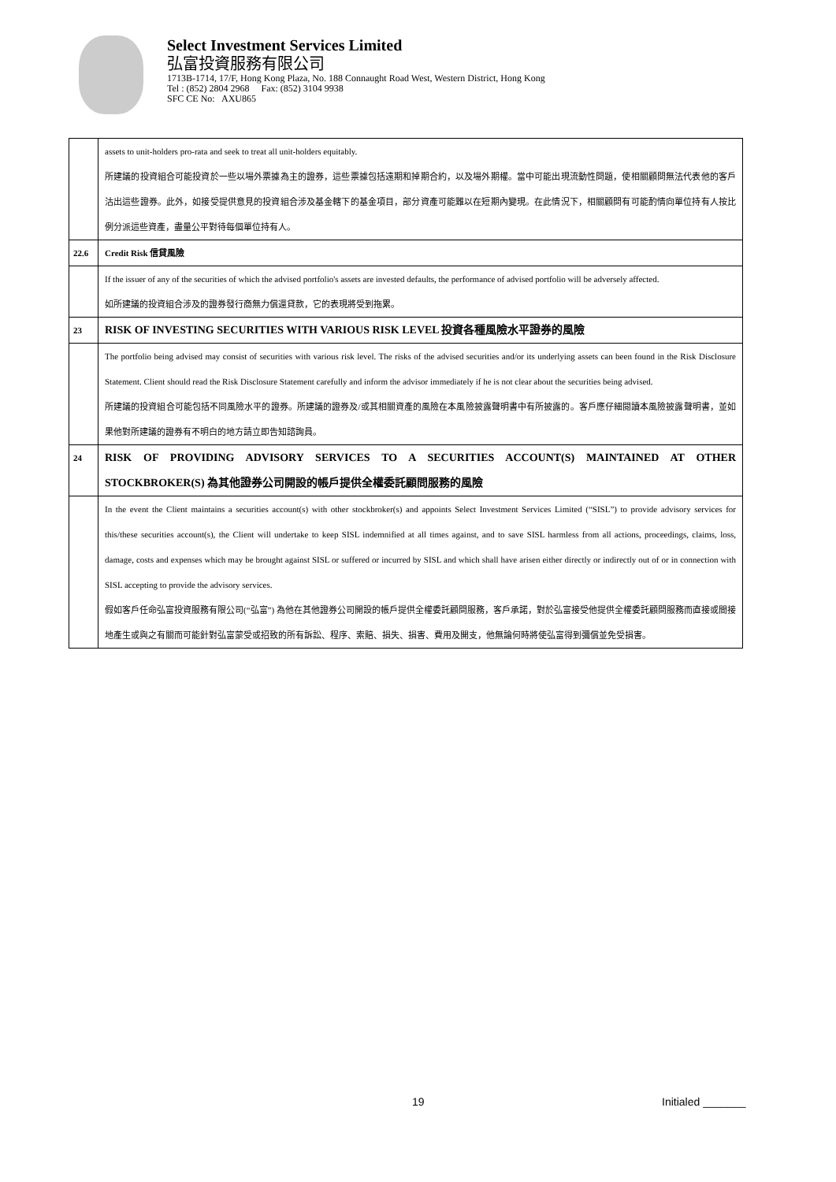Select Investment Services Limited
弘富投資服務有限公司
1713B-1714, 17/F, Hong Kong Plaza, No. 188 Connaught Road West, Western District, Hong Kong
Tel : (852) 2804 2968 Fax: (852) 3104 9938
SFC CE No: AXU865
| | assets to unit-holders pro-rata and seek to treat all unit-holders equitably. 所建議的投資組合可能投資於一些以場外票據為主的證券，這些票據包括遠期和掉期合約，以及場外期權。當中可能出現流動性問題，使相關顧問無法代表他的客戶沽出這些證券。此外，如接受提供意見的投資組合涉及基金轄下的基金項目，部分資產可能難以在短期內變現。在此情況下，相關顧問有可能酌情向單位持有人按比例分派這些資產，盡量公平對待每個單位持有人。 |
| 22.6 | Credit Risk 信貸風險 |
| | If the issuer of any of the securities of which the advised portfolio's assets are invested defaults, the performance of advised portfolio will be adversely affected. 如所建議的投資組合涉及的證券發行商無力償還貸款，它的表現將受到拖累。 |
| 23 | RISK OF INVESTING SECURITIES WITH VARIOUS RISK LEVEL 投資各種風險水平證券的風險 |
| | The portfolio being advised may consist of securities with various risk level. The risks of the advised securities and/or its underlying assets can been found in the Risk Disclosure Statement. Client should read the Risk Disclosure Statement carefully and inform the advisor immediately if he is not clear about the securities being advised. 所建議的投資組合可能包括不同風險水平的證券。所建議的證券及/或其相關資產的風險在本風險披露聲明書中有所披露的。客戶應仔細閱讀本風險披露聲明書，並如果他對所建議的證券有不明白的地方請立即告知諮詢員。 |
| 24 | RISK OF PROVIDING ADVISORY SERVICES TO A SECURITIES ACCOUNT(S) MAINTAINED AT OTHER STOCKBROKER(S) 為其他證券公司開設的帳戶提供全權委託顧問服務的風險 |
| | In the event the Client maintains a securities account(s) with other stockbroker(s) and appoints Select Investment Services Limited (“SISL”) to provide advisory services for this/these securities account(s), the Client will undertake to keep SISL indemnified at all times against, and to save SISL harmless from all actions, proceedings, claims, loss, damage, costs and expenses which may be brought against SISL or suffered or incurred by SISL and which shall have arisen either directly or indirectly out of or in connection with SISL accepting to provide the advisory services. 假如客戶任命弘富投資服務有限公司(“弘富”) 為他在其他證券公司開設的帳戶提供全權委託顧問服務，客戶承諾，對於弘富接受他提供全權委託顧問服務而直接或間接地產生或與之有關而可能針對弘富蒙受或招致的所有訴訟、程序、索賠、損失、損害、費用及開支，他無論何時將使弘富得到彌償並免受損害。 |
19 Initialed _______